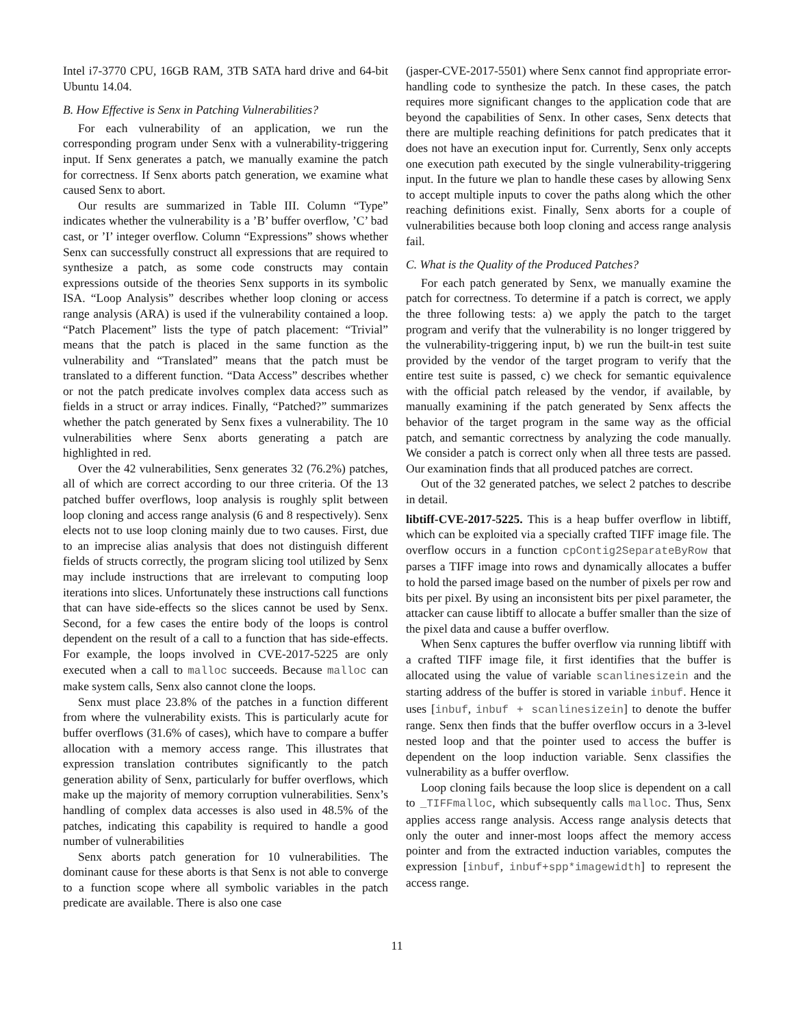Intel i7-3770 CPU, 16GB RAM, 3TB SATA hard drive and 64-bit Ubuntu 14.04.
B. How Effective is Senx in Patching Vulnerabilities?
For each vulnerability of an application, we run the corresponding program under Senx with a vulnerability-triggering input. If Senx generates a patch, we manually examine the patch for correctness. If Senx aborts patch generation, we examine what caused Senx to abort.
Our results are summarized in Table III. Column “Type” indicates whether the vulnerability is a ’B’ buffer overflow, ’C’ bad cast, or ’I’ integer overflow. Column “Expressions” shows whether Senx can successfully construct all expressions that are required to synthesize a patch, as some code constructs may contain expressions outside of the theories Senx supports in its symbolic ISA. “Loop Analysis” describes whether loop cloning or access range analysis (ARA) is used if the vulnerability contained a loop. “Patch Placement” lists the type of patch placement: “Trivial” means that the patch is placed in the same function as the vulnerability and “Translated” means that the patch must be translated to a different function. “Data Access” describes whether or not the patch predicate involves complex data access such as fields in a struct or array indices. Finally, “Patched?” summarizes whether the patch generated by Senx fixes a vulnerability. The 10 vulnerabilities where Senx aborts generating a patch are highlighted in red.
Over the 42 vulnerabilities, Senx generates 32 (76.2%) patches, all of which are correct according to our three criteria. Of the 13 patched buffer overflows, loop analysis is roughly split between loop cloning and access range analysis (6 and 8 respectively). Senx elects not to use loop cloning mainly due to two causes. First, due to an imprecise alias analysis that does not distinguish different fields of structs correctly, the program slicing tool utilized by Senx may include instructions that are irrelevant to computing loop iterations into slices. Unfortunately these instructions call functions that can have side-effects so the slices cannot be used by Senx. Second, for a few cases the entire body of the loops is control dependent on the result of a call to a function that has side-effects. For example, the loops involved in CVE-2017-5225 are only executed when a call to malloc succeeds. Because malloc can make system calls, Senx also cannot clone the loops.
Senx must place 23.8% of the patches in a function different from where the vulnerability exists. This is particularly acute for buffer overflows (31.6% of cases), which have to compare a buffer allocation with a memory access range. This illustrates that expression translation contributes significantly to the patch generation ability of Senx, particularly for buffer overflows, which make up the majority of memory corruption vulnerabilities. Senx’s handling of complex data accesses is also used in 48.5% of the patches, indicating this capability is required to handle a good number of vulnerabilities
Senx aborts patch generation for 10 vulnerabilities. The dominant cause for these aborts is that Senx is not able to converge to a function scope where all symbolic variables in the patch predicate are available. There is also one case
(jasper-CVE-2017-5501) where Senx cannot find appropriate error-handling code to synthesize the patch. In these cases, the patch requires more significant changes to the application code that are beyond the capabilities of Senx. In other cases, Senx detects that there are multiple reaching definitions for patch predicates that it does not have an execution input for. Currently, Senx only accepts one execution path executed by the single vulnerability-triggering input. In the future we plan to handle these cases by allowing Senx to accept multiple inputs to cover the paths along which the other reaching definitions exist. Finally, Senx aborts for a couple of vulnerabilities because both loop cloning and access range analysis fail.
C. What is the Quality of the Produced Patches?
For each patch generated by Senx, we manually examine the patch for correctness. To determine if a patch is correct, we apply the three following tests: a) we apply the patch to the target program and verify that the vulnerability is no longer triggered by the vulnerability-triggering input, b) we run the built-in test suite provided by the vendor of the target program to verify that the entire test suite is passed, c) we check for semantic equivalence with the official patch released by the vendor, if available, by manually examining if the patch generated by Senx affects the behavior of the target program in the same way as the official patch, and semantic correctness by analyzing the code manually. We consider a patch is correct only when all three tests are passed. Our examination finds that all produced patches are correct.
Out of the 32 generated patches, we select 2 patches to describe in detail.
libtiff-CVE-2017-5225. This is a heap buffer overflow in libtiff, which can be exploited via a specially crafted TIFF image file. The overflow occurs in a function cpContig2SeparateByRow that parses a TIFF image into rows and dynamically allocates a buffer to hold the parsed image based on the number of pixels per row and bits per pixel. By using an inconsistent bits per pixel parameter, the attacker can cause libtiff to allocate a buffer smaller than the size of the pixel data and cause a buffer overflow.
When Senx captures the buffer overflow via running libtiff with a crafted TIFF image file, it first identifies that the buffer is allocated using the value of variable scanlinesizein and the starting address of the buffer is stored in variable inbuf. Hence it uses [inbuf, inbuf + scanlinesizein] to denote the buffer range. Senx then finds that the buffer overflow occurs in a 3-level nested loop and that the pointer used to access the buffer is dependent on the loop induction variable. Senx classifies the vulnerability as a buffer overflow.
Loop cloning fails because the loop slice is dependent on a call to _TIFFmalloc, which subsequently calls malloc. Thus, Senx applies access range analysis. Access range analysis detects that only the outer and inner-most loops affect the memory access pointer and from the extracted induction variables, computes the expression [inbuf, inbuf+spp*imagewidth] to represent the access range.
11